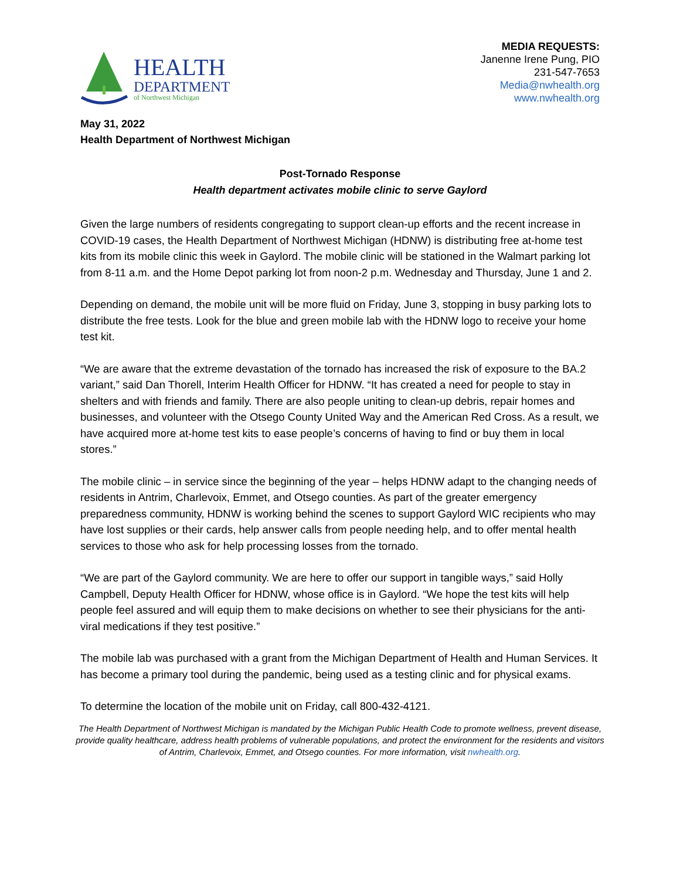HEALTH
DEPARTMENT
of Northwest Michigan
MEDIA REQUESTS:
Janenne Irene Pung, PIO
231-547-7653
Media@nwhealth.org
www.nwhealth.org
May 31, 2022
Health Department of Northwest Michigan
Post-Tornado Response
Health department activates mobile clinic to serve Gaylord
Given the large numbers of residents congregating to support clean-up efforts and the recent increase in COVID-19 cases, the Health Department of Northwest Michigan (HDNW) is distributing free at-home test kits from its mobile clinic this week in Gaylord. The mobile clinic will be stationed in the Walmart parking lot from 8-11 a.m. and the Home Depot parking lot from noon-2 p.m. Wednesday and Thursday, June 1 and 2.
Depending on demand, the mobile unit will be more fluid on Friday, June 3, stopping in busy parking lots to distribute the free tests. Look for the blue and green mobile lab with the HDNW logo to receive your home test kit.
“We are aware that the extreme devastation of the tornado has increased the risk of exposure to the BA.2 variant,” said Dan Thorell, Interim Health Officer for HDNW. “It has created a need for people to stay in shelters and with friends and family. There are also people uniting to clean-up debris, repair homes and businesses, and volunteer with the Otsego County United Way and the American Red Cross. As a result, we have acquired more at-home test kits to ease people’s concerns of having to find or buy them in local stores.”
The mobile clinic – in service since the beginning of the year – helps HDNW adapt to the changing needs of residents in Antrim, Charlevoix, Emmet, and Otsego counties. As part of the greater emergency preparedness community, HDNW is working behind the scenes to support Gaylord WIC recipients who may have lost supplies or their cards, help answer calls from people needing help, and to offer mental health services to those who ask for help processing losses from the tornado.
“We are part of the Gaylord community. We are here to offer our support in tangible ways,” said Holly Campbell, Deputy Health Officer for HDNW, whose office is in Gaylord. “We hope the test kits will help people feel assured and will equip them to make decisions on whether to see their physicians for the anti-viral medications if they test positive.”
The mobile lab was purchased with a grant from the Michigan Department of Health and Human Services. It has become a primary tool during the pandemic, being used as a testing clinic and for physical exams.
To determine the location of the mobile unit on Friday, call 800-432-4121.
The Health Department of Northwest Michigan is mandated by the Michigan Public Health Code to promote wellness, prevent disease, provide quality healthcare, address health problems of vulnerable populations, and protect the environment for the residents and visitors of Antrim, Charlevoix, Emmet, and Otsego counties. For more information, visit nwhealth.org.